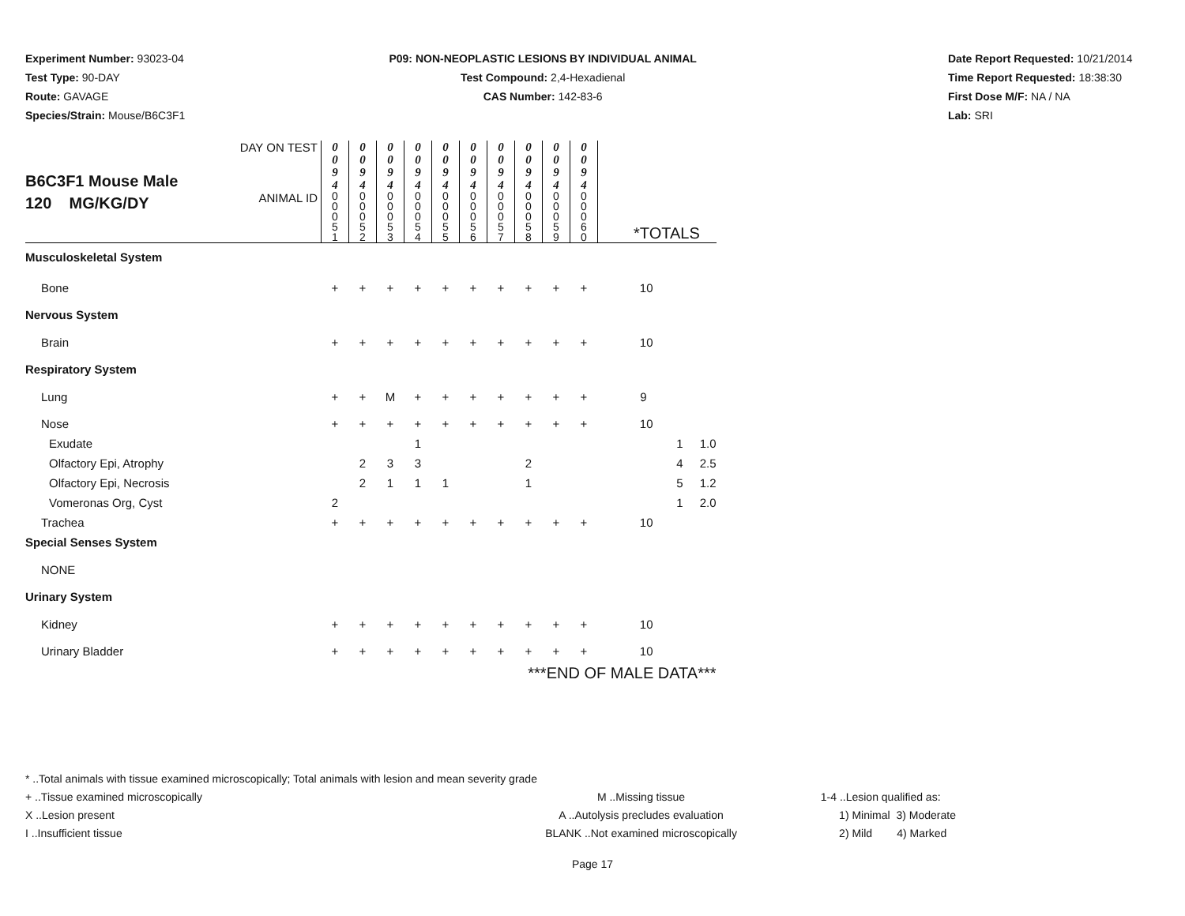Experiment Number: 93023-04
Test Type: 90-DAY
Route: GAVAGE
Species/Strain: Mouse/B6C3F1
P09: NON-NEOPLASTIC LESIONS BY INDIVIDUAL ANIMAL
Test Compound: 2,4-Hexadienal
CAS Number: 142-83-6
Date Report Requested: 10/21/2014
Time Report Requested: 18:38:30
First Dose M/F: NA / NA
Lab: SRI
| B6C3F1 Mouse Male 120 MG/KG/DY | DAY ON TEST | 0 0 9 4 | 0 0 9 4 | 0 0 9 4 | 0 0 9 4 | 0 0 9 4 | 0 0 9 4 | 0 0 9 4 | 0 0 9 4 | 0 0 9 4 | 0 0 9 4 | | | |
| | ANIMAL ID | 0 0 0 5 1 | 0 0 0 5 2 | 0 0 0 5 3 | 0 0 0 5 4 | 0 0 0 5 5 | 0 0 0 5 6 | 0 0 0 5 7 | 0 0 0 5 8 | 0 0 0 5 9 | 0 0 0 6 0 | *TOTALS | | |
| Musculoskeletal System | | | | | | | | | | | | | | |
| Bone | | + | + | + | + | + | + | + | + | + | + | 10 | | |
| Nervous System | | | | | | | | | | | | | | |
| Brain | | + | + | + | + | + | + | + | + | + | + | 10 | | |
| Respiratory System | | | | | | | | | | | | | | |
| Lung | | + | + | M | + | + | + | + | + | + | + | 9 | | |
| Nose | | + | + | + | + | + | + | + | + | + | + | 10 | | |
| Exudate | | | | | 1 | | | | | | | | 1 | 1.0 |
| Olfactory Epi, Atrophy | | | 2 | 3 | 3 | | | | 2 | | | | 4 | 2.5 |
| Olfactory Epi, Necrosis | | | 2 | 1 | 1 | 1 | | | 1 | | | | 5 | 1.2 |
| Vomeronas Org, Cyst | | 2 | | | | | | | | | | | 1 | 2.0 |
| Trachea | | + | + | + | + | + | + | + | + | + | + | 10 | | |
| Special Senses System | | | | | | | | | | | | | | |
| NONE | | | | | | | | | | | | | | |
| Urinary System | | | | | | | | | | | | | | |
| Kidney | | + | + | + | + | + | + | + | + | + | + | 10 | | |
| Urinary Bladder | | + | + | + | + | + | + | + | + | + | + | 10 | | |
| | | | | | | | | ***END OF MALE DATA*** | | | | | | |
* ..Total animals with tissue examined microscopically; Total animals with lesion and mean severity grade
+ ..Tissue examined microscopically M ..Missing tissue 1-4 ..Lesion qualified as:
X ..Lesion present A ..Autolysis precludes evaluation 1) Minimal 3) Moderate
I ..Insufficient tissue BLANK ..Not examined microscopically 2) Mild 4) Marked
Page 17